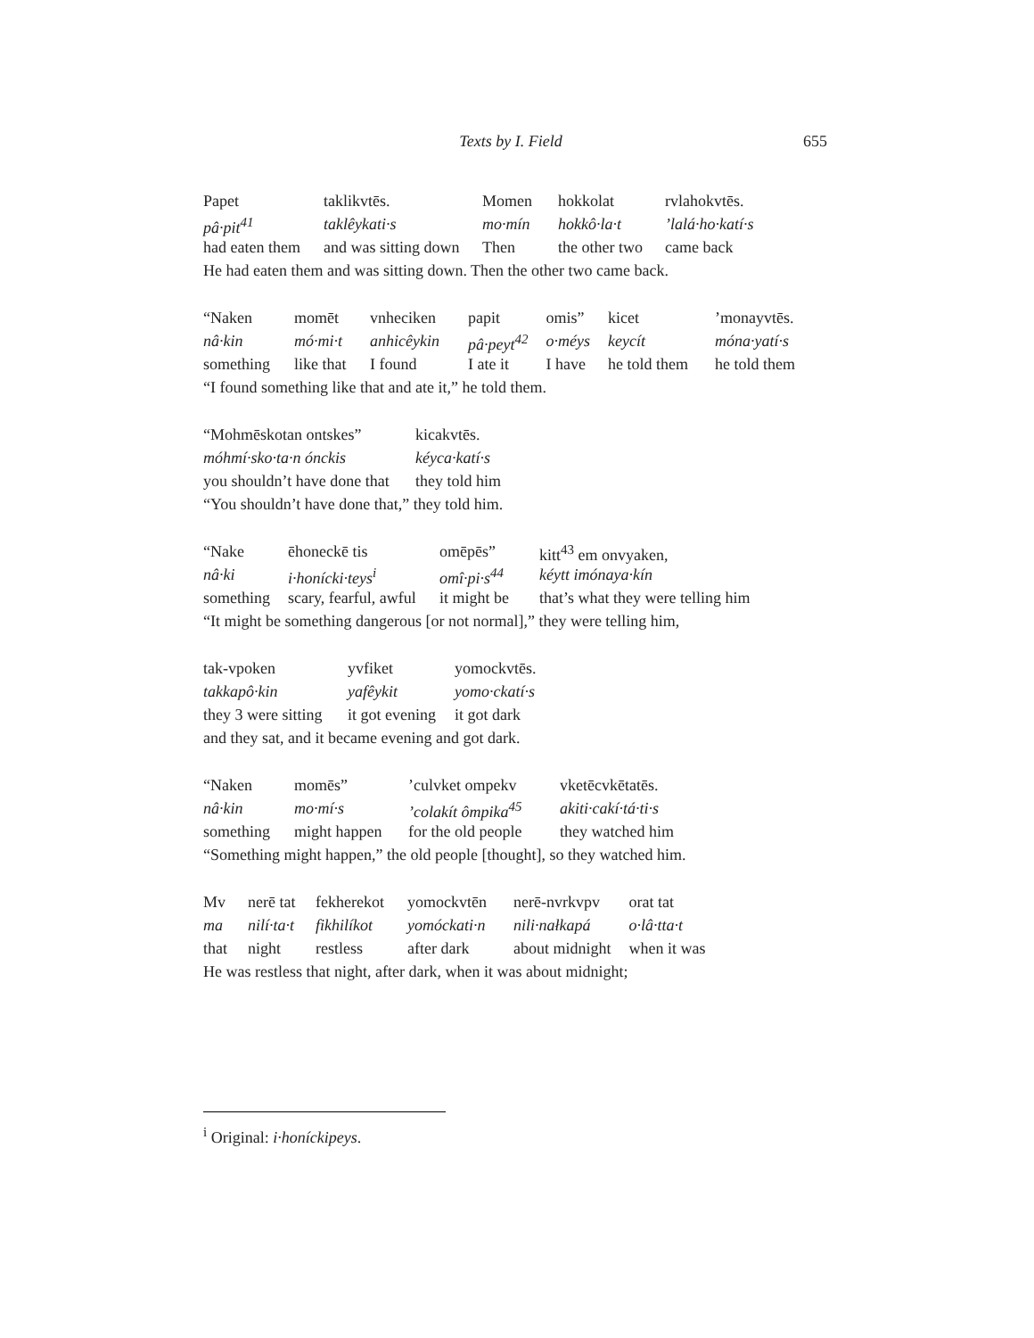Texts by I. Field 655
| Papet | taklikvtēs. | Momen | hokkolat | rvlahokvtēs. |
| pâ·pit<sup>41</sup> | taklêykati·s | mo·mín | hokkô·la·t | ’lalá·ho·katí·s |
| had eaten them | and was sitting down | Then | the other two | came back |
He had eaten them and was sitting down. Then the other two came back.
| “Naken | momēt | vnheciken | papit | omis” | kicet | ’monayvtēs. |
| nâ·kin | mó·mi·t | anhicêykin | pâ·peyt<sup>42</sup> | o·méys | keycít | móna·yatí·s |
| something | like that | I found | I ate it | I have | he told them | he told them |
“I found something like that and ate it,” he told them.
| “Mohmēskotan ontskes” | kicakvtēs. |
| móhmí·sko·ta·n ónckis | kéyca·katí·s |
| you shouldn’t have done that | they told him |
“You shouldn’t have done that,” they told him.
| “Nake | ēhoneckē tis | omēpēs” | kitt<sup>43</sup> em onvyaken, |
| nâ·ki | i·honícki·teys<sup>i</sup> | omî·pi·s<sup>44</sup> | kéytt imónaya·kín |
| something | scary, fearful, awful | it might be | that’s what they were telling him |
“It might be something dangerous [or not normal],” they were telling him,
| tak-vpoken | yvfiket | yomockvtēs. |
| takkapô·kin | yafêykit | yomo·ckatí·s |
| they 3 were sitting | it got evening | it got dark |
and they sat, and it became evening and got dark.
| “Naken | momēs” | ’culvket ompekv | vketēcvkētatēs. |
| nâ·kin | mo·mí·s | ’colakít ômpika<sup>45</sup> | akiti·cakí·tá·ti·s |
| something | might happen | for the old people | they watched him |
“Something might happen,” the old people [thought], so they watched him.
| Mv | nerē tat | fekherekot | yomockvtēn | nerē-nvrkvpv | orat tat |
| ma | nilí·ta·t | fikhilíkot | yomóckati·n | nili·nałkapá | o·lâ·tta·t |
| that | night | restless | after dark | about midnight | when it was |
He was restless that night, after dark, when it was about midnight;
<sup>i</sup> Original: i·honíckipeys.